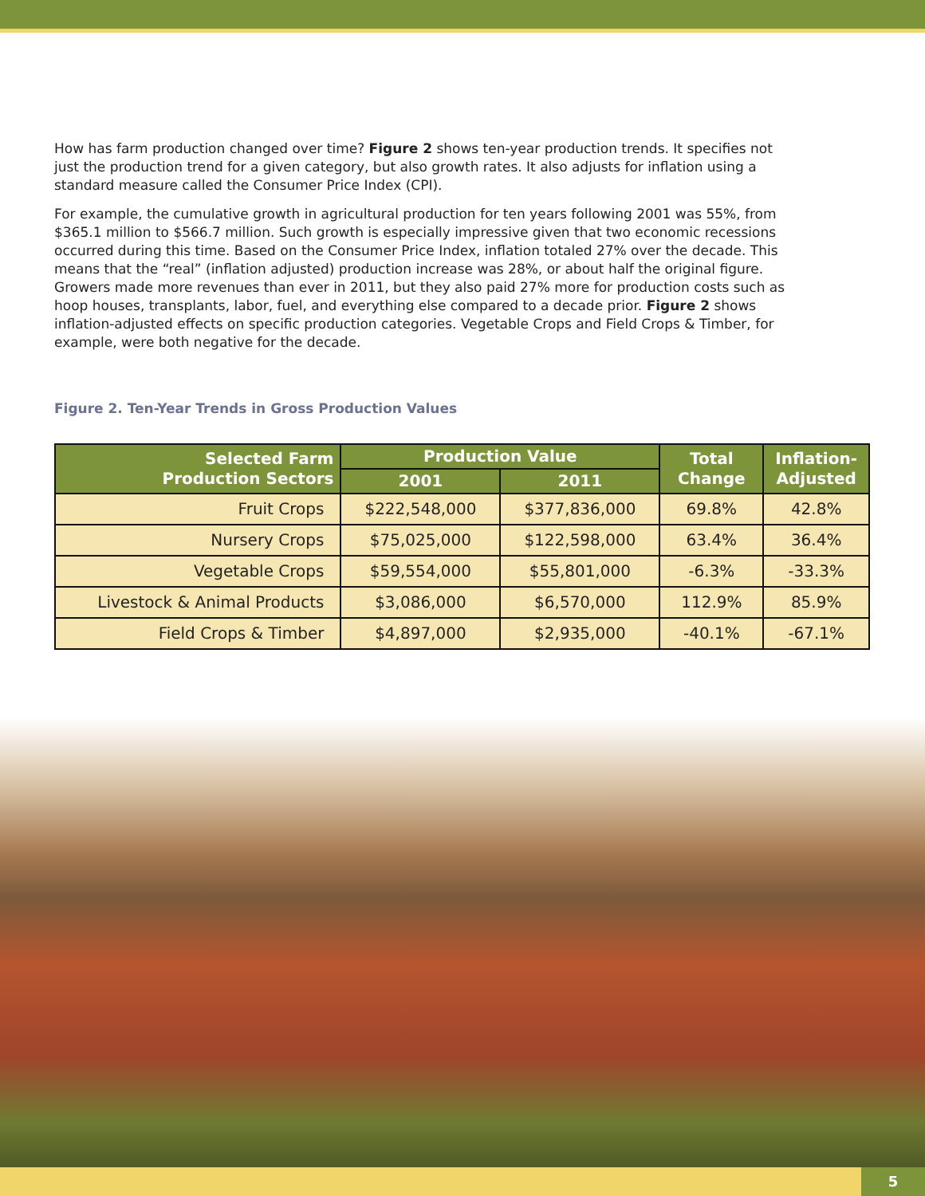How has farm production changed over time? Figure 2 shows ten-year production trends. It specifies not just the production trend for a given category, but also growth rates. It also adjusts for inflation using a standard measure called the Consumer Price Index (CPI).
For example, the cumulative growth in agricultural production for ten years following 2001 was 55%, from $365.1 million to $566.7 million. Such growth is especially impressive given that two economic recessions occurred during this time. Based on the Consumer Price Index, inflation totaled 27% over the decade. This means that the “real” (inflation adjusted) production increase was 28%, or about half the original figure. Growers made more revenues than ever in 2011, but they also paid 27% more for production costs such as hoop houses, transplants, labor, fuel, and everything else compared to a decade prior. Figure 2 shows inflation-adjusted effects on specific production categories. Vegetable Crops and Field Crops & Timber, for example, were both negative for the decade.
Figure 2. Ten-Year Trends in Gross Production Values
| Selected Farm Production Sectors | Production Value | | Total Change | Inflation- Adjusted |
| --- | --- | --- | --- | --- |
| | 2001 | 2011 | | |
| Fruit Crops | $222,548,000 | $377,836,000 | 69.8% | 42.8% |
| Nursery Crops | $75,025,000 | $122,598,000 | 63.4% | 36.4% |
| Vegetable Crops | $59,554,000 | $55,801,000 | -6.3% | -33.3% |
| Livestock & Animal Products | $3,086,000 | $6,570,000 | 112.9% | 85.9% |
| Field Crops & Timber | $4,897,000 | $2,935,000 | -40.1% | -67.1% |
5